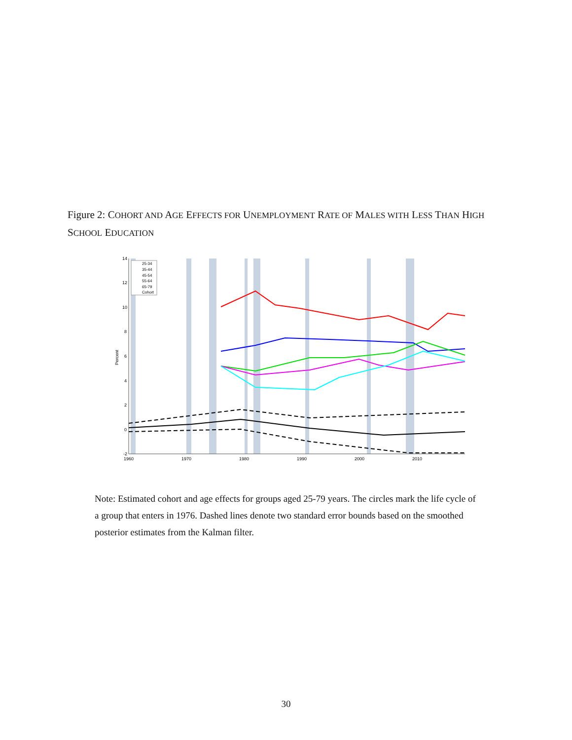Figure 2: COHORT AND AGE EFFECTS FOR UNEMPLOYMENT RATE OF MALES WITH LESS THAN HIGH SCHOOL EDUCATION
14
12
10
8
6
4
2
0
-2
Percent
1960
1970
1980
1990
2000
2010
25-34
35-44
45-54
55-64
65-79
Cohort
Note: Estimated cohort and age effects for groups aged 25-79 years. The circles mark the life cycle of a group that enters in 1976. Dashed lines denote two standard error bounds based on the smoothed posterior estimates from the Kalman filter.
30